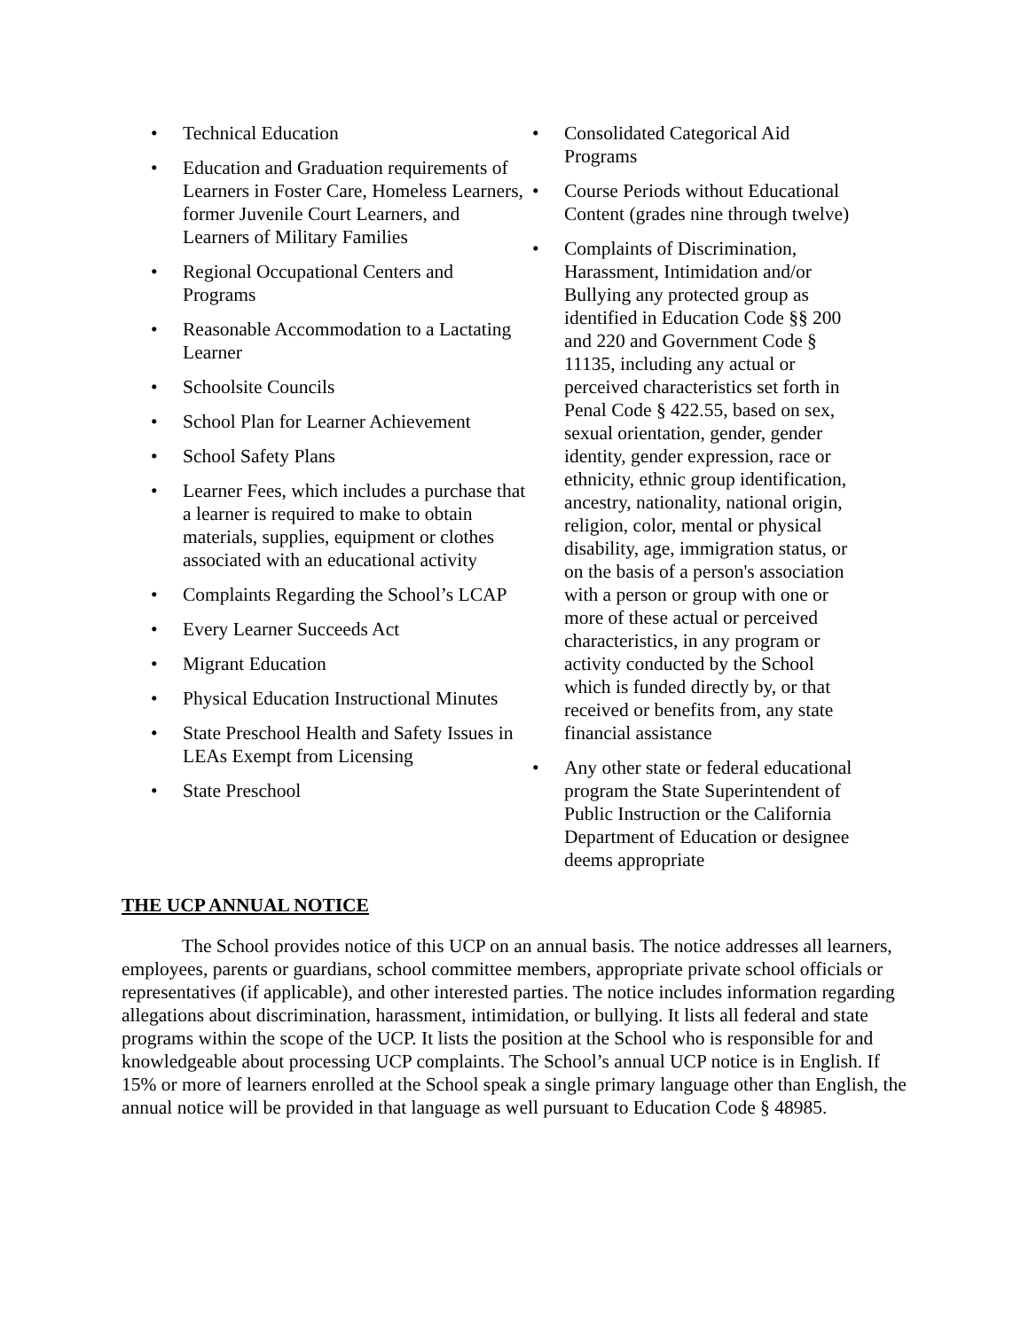• Technical Education
• Education and Graduation requirements of Learners in Foster Care, Homeless Learners, former Juvenile Court Learners, and Learners of Military Families
• Regional Occupational Centers and Programs
• Reasonable Accommodation to a Lactating Learner
• Schoolsite Councils
• School Plan for Learner Achievement
• School Safety Plans
• Learner Fees, which includes a purchase that a learner is required to make to obtain materials, supplies, equipment or clothes associated with an educational activity
• Complaints Regarding the School’s LCAP
• Every Learner Succeeds Act
• Migrant Education
• Physical Education Instructional Minutes
• State Preschool Health and Safety Issues in LEAs Exempt from Licensing
• State Preschool
• Consolidated Categorical Aid Programs
• Course Periods without Educational Content (grades nine through twelve)
• Complaints of Discrimination, Harassment, Intimidation and/or Bullying any protected group as identified in Education Code §§ 200 and 220 and Government Code § 11135, including any actual or perceived characteristics set forth in Penal Code § 422.55, based on sex, sexual orientation, gender, gender identity, gender expression, race or ethnicity, ethnic group identification, ancestry, nationality, national origin, religion, color, mental or physical disability, age, immigration status, or on the basis of a person's association with a person or group with one or more of these actual or perceived characteristics, in any program or activity conducted by the School which is funded directly by, or that received or benefits from, any state financial assistance
• Any other state or federal educational program the State Superintendent of Public Instruction or the California Department of Education or designee deems appropriate
THE UCP ANNUAL NOTICE
The School provides notice of this UCP on an annual basis. The notice addresses all learners, employees, parents or guardians, school committee members, appropriate private school officials or representatives (if applicable), and other interested parties. The notice includes information regarding allegations about discrimination, harassment, intimidation, or bullying. It lists all federal and state programs within the scope of the UCP. It lists the position at the School who is responsible for and knowledgeable about processing UCP complaints. The School’s annual UCP notice is in English. If 15% or more of learners enrolled at the School speak a single primary language other than English, the annual notice will be provided in that language as well pursuant to Education Code § 48985.